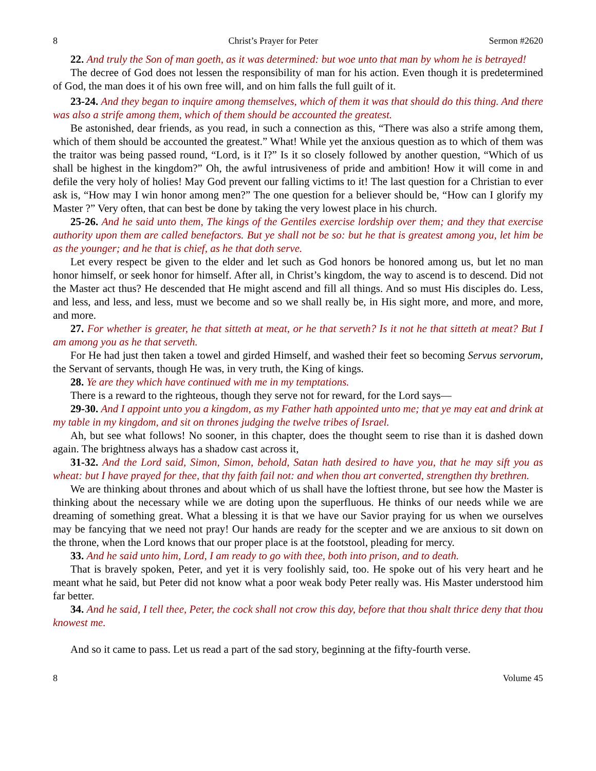8 Christ’s Prayer for Peter Sermon #2620
22. And truly the Son of man goeth, as it was determined: but woe unto that man by whom he is betrayed!
The decree of God does not lessen the responsibility of man for his action. Even though it is predetermined of God, the man does it of his own free will, and on him falls the full guilt of it.
23-24. And they began to inquire among themselves, which of them it was that should do this thing. And there was also a strife among them, which of them should be accounted the greatest.
Be astonished, dear friends, as you read, in such a connection as this, “There was also a strife among them, which of them should be accounted the greatest.” What! While yet the anxious question as to which of them was the traitor was being passed round, “Lord, is it I?” Is it so closely followed by another question, “Which of us shall be highest in the kingdom?” Oh, the awful intrusiveness of pride and ambition! How it will come in and defile the very holy of holies! May God prevent our falling victims to it! The last question for a Christian to ever ask is, “How may I win honor among men?” The one question for a believer should be, “How can I glorify my Master ?” Very often, that can best be done by taking the very lowest place in his church.
25-26. And he said unto them, The kings of the Gentiles exercise lordship over them; and they that exercise authority upon them are called benefactors. But ye shall not be so: but he that is greatest among you, let him be as the younger; and he that is chief, as he that doth serve.
Let every respect be given to the elder and let such as God honors be honored among us, but let no man honor himself, or seek honor for himself. After all, in Christ’s kingdom, the way to ascend is to descend. Did not the Master act thus? He descended that He might ascend and fill all things. And so must His disciples do. Less, and less, and less, and less, must we become and so we shall really be, in His sight more, and more, and more, and more.
27. For whether is greater, he that sitteth at meat, or he that serveth? Is it not he that sitteth at meat? But I am among you as he that serveth.
For He had just then taken a towel and girded Himself, and washed their feet so becoming Servus servorum, the Servant of servants, though He was, in very truth, the King of kings.
28. Ye are they which have continued with me in my temptations.
There is a reward to the righteous, though they serve not for reward, for the Lord says—
29-30. And I appoint unto you a kingdom, as my Father hath appointed unto me; that ye may eat and drink at my table in my kingdom, and sit on thrones judging the twelve tribes of Israel.
Ah, but see what follows! No sooner, in this chapter, does the thought seem to rise than it is dashed down again. The brightness always has a shadow cast across it,
31-32. And the Lord said, Simon, Simon, behold, Satan hath desired to have you, that he may sift you as wheat: but I have prayed for thee, that thy faith fail not: and when thou art converted, strengthen thy brethren.
We are thinking about thrones and about which of us shall have the loftiest throne, but see how the Master is thinking about the necessary while we are doting upon the superfluous. He thinks of our needs while we are dreaming of something great. What a blessing it is that we have our Savior praying for us when we ourselves may be fancying that we need not pray! Our hands are ready for the scepter and we are anxious to sit down on the throne, when the Lord knows that our proper place is at the footstool, pleading for mercy.
33. And he said unto him, Lord, I am ready to go with thee, both into prison, and to death.
That is bravely spoken, Peter, and yet it is very foolishly said, too. He spoke out of his very heart and he meant what he said, but Peter did not know what a poor weak body Peter really was. His Master understood him far better.
34. And he said, I tell thee, Peter, the cock shall not crow this day, before that thou shalt thrice deny that thou knowest me.
And so it came to pass. Let us read a part of the sad story, beginning at the fifty-fourth verse.
8 Volume 45